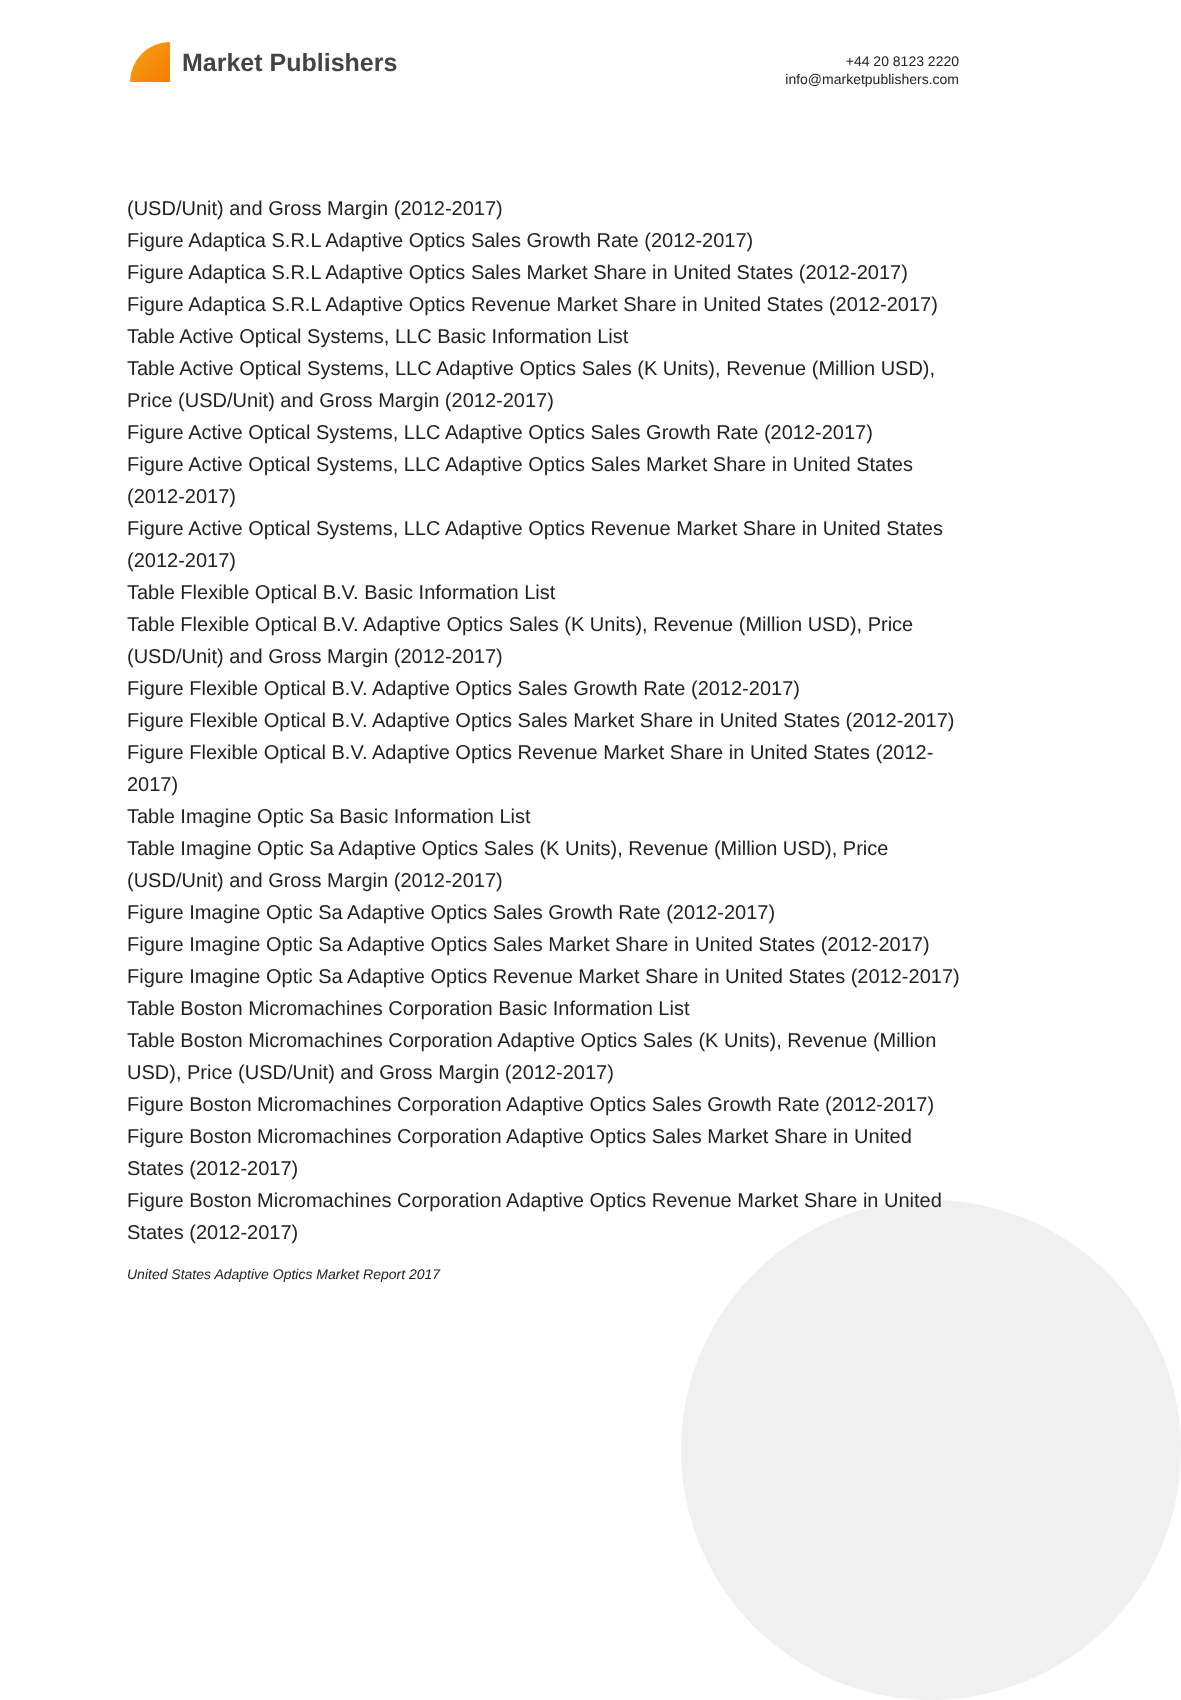Market Publishers
+44 20 8123 2220
info@marketpublishers.com
(USD/Unit) and Gross Margin (2012-2017)
Figure Adaptica S.R.L Adaptive Optics Sales Growth Rate (2012-2017)
Figure Adaptica S.R.L Adaptive Optics Sales Market Share in United States (2012-2017)
Figure Adaptica S.R.L Adaptive Optics Revenue Market Share in United States (2012-2017)
Table Active Optical Systems, LLC Basic Information List
Table Active Optical Systems, LLC Adaptive Optics Sales (K Units), Revenue (Million USD), Price (USD/Unit) and Gross Margin (2012-2017)
Figure Active Optical Systems, LLC Adaptive Optics Sales Growth Rate (2012-2017)
Figure Active Optical Systems, LLC Adaptive Optics Sales Market Share in United States (2012-2017)
Figure Active Optical Systems, LLC Adaptive Optics Revenue Market Share in United States (2012-2017)
Table Flexible Optical B.V. Basic Information List
Table Flexible Optical B.V. Adaptive Optics Sales (K Units), Revenue (Million USD), Price (USD/Unit) and Gross Margin (2012-2017)
Figure Flexible Optical B.V. Adaptive Optics Sales Growth Rate (2012-2017)
Figure Flexible Optical B.V. Adaptive Optics Sales Market Share in United States (2012-2017)
Figure Flexible Optical B.V. Adaptive Optics Revenue Market Share in United States (2012-2017)
Table Imagine Optic Sa Basic Information List
Table Imagine Optic Sa Adaptive Optics Sales (K Units), Revenue (Million USD), Price (USD/Unit) and Gross Margin (2012-2017)
Figure Imagine Optic Sa Adaptive Optics Sales Growth Rate (2012-2017)
Figure Imagine Optic Sa Adaptive Optics Sales Market Share in United States (2012-2017)
Figure Imagine Optic Sa Adaptive Optics Revenue Market Share in United States (2012-2017)
Table Boston Micromachines Corporation Basic Information List
Table Boston Micromachines Corporation Adaptive Optics Sales (K Units), Revenue (Million USD), Price (USD/Unit) and Gross Margin (2012-2017)
Figure Boston Micromachines Corporation Adaptive Optics Sales Growth Rate (2012-2017)
Figure Boston Micromachines Corporation Adaptive Optics Sales Market Share in United States (2012-2017)
Figure Boston Micromachines Corporation Adaptive Optics Revenue Market Share in United States (2012-2017)
United States Adaptive Optics Market Report 2017